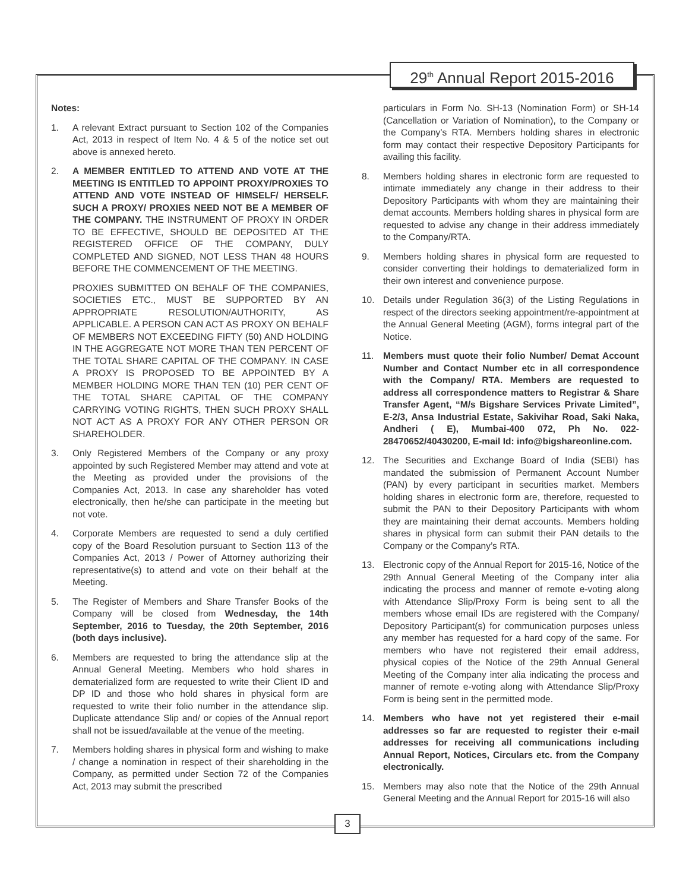29<sup>th</sup> Annual Report 2015-2016
Notes:
1. A relevant Extract pursuant to Section 102 of the Companies Act, 2013 in respect of Item No. 4 & 5 of the notice set out above is annexed hereto.
2. A MEMBER ENTITLED TO ATTEND AND VOTE AT THE MEETING IS ENTITLED TO APPOINT PROXY/PROXIES TO ATTEND AND VOTE INSTEAD OF HIMSELF/ HERSELF. SUCH A PROXY/ PROXIES NEED NOT BE A MEMBER OF THE COMPANY. THE INSTRUMENT OF PROXY IN ORDER TO BE EFFECTIVE, SHOULD BE DEPOSITED AT THE REGISTERED OFFICE OF THE COMPANY, DULY COMPLETED AND SIGNED, NOT LESS THAN 48 HOURS BEFORE THE COMMENCEMENT OF THE MEETING.
PROXIES SUBMITTED ON BEHALF OF THE COMPANIES, SOCIETIES ETC., MUST BE SUPPORTED BY AN APPROPRIATE RESOLUTION/AUTHORITY, AS APPLICABLE. A PERSON CAN ACT AS PROXY ON BEHALF OF MEMBERS NOT EXCEEDING FIFTY (50) AND HOLDING IN THE AGGREGATE NOT MORE THAN TEN PERCENT OF THE TOTAL SHARE CAPITAL OF THE COMPANY. IN CASE A PROXY IS PROPOSED TO BE APPOINTED BY A MEMBER HOLDING MORE THAN TEN (10) PER CENT OF THE TOTAL SHARE CAPITAL OF THE COMPANY CARRYING VOTING RIGHTS, THEN SUCH PROXY SHALL NOT ACT AS A PROXY FOR ANY OTHER PERSON OR SHAREHOLDER.
3. Only Registered Members of the Company or any proxy appointed by such Registered Member may attend and vote at the Meeting as provided under the provisions of the Companies Act, 2013. In case any shareholder has voted electronically, then he/she can participate in the meeting but not vote.
4. Corporate Members are requested to send a duly certified copy of the Board Resolution pursuant to Section 113 of the Companies Act, 2013 / Power of Attorney authorizing their representative(s) to attend and vote on their behalf at the Meeting.
5. The Register of Members and Share Transfer Books of the Company will be closed from Wednesday, the 14th September, 2016 to Tuesday, the 20th September, 2016 (both days inclusive).
6. Members are requested to bring the attendance slip at the Annual General Meeting. Members who hold shares in dematerialized form are requested to write their Client ID and DP ID and those who hold shares in physical form are requested to write their folio number in the attendance slip. Duplicate attendance Slip and/ or copies of the Annual report shall not be issued/available at the venue of the meeting.
7. Members holding shares in physical form and wishing to make / change a nomination in respect of their shareholding in the Company, as permitted under Section 72 of the Companies Act, 2013 may submit the prescribed
particulars in Form No. SH-13 (Nomination Form) or SH-14 (Cancellation or Variation of Nomination), to the Company or the Company’s RTA. Members holding shares in electronic form may contact their respective Depository Participants for availing this facility.
8. Members holding shares in electronic form are requested to intimate immediately any change in their address to their Depository Participants with whom they are maintaining their demat accounts. Members holding shares in physical form are requested to advise any change in their address immediately to the Company/RTA.
9. Members holding shares in physical form are requested to consider converting their holdings to dematerialized form in their own interest and convenience purpose.
10. Details under Regulation 36(3) of the Listing Regulations in respect of the directors seeking appointment/re-appointment at the Annual General Meeting (AGM), forms integral part of the Notice.
11. Members must quote their folio Number/ Demat Account Number and Contact Number etc in all correspondence with the Company/ RTA. Members are requested to address all correspondence matters to Registrar & Share Transfer Agent, “M/s Bigshare Services Private Limited”, E-2/3, Ansa Industrial Estate, Sakivihar Road, Saki Naka, Andheri ( E), Mumbai-400 072, Ph No. 022-28470652/40430200, E-mail Id: info@bigshareonline.com.
12. The Securities and Exchange Board of India (SEBI) has mandated the submission of Permanent Account Number (PAN) by every participant in securities market. Members holding shares in electronic form are, therefore, requested to submit the PAN to their Depository Participants with whom they are maintaining their demat accounts. Members holding shares in physical form can submit their PAN details to the Company or the Company’s RTA.
13. Electronic copy of the Annual Report for 2015-16, Notice of the 29th Annual General Meeting of the Company inter alia indicating the process and manner of remote e-voting along with Attendance Slip/Proxy Form is being sent to all the members whose email IDs are registered with the Company/ Depository Participant(s) for communication purposes unless any member has requested for a hard copy of the same. For members who have not registered their email address, physical copies of the Notice of the 29th Annual General Meeting of the Company inter alia indicating the process and manner of remote e-voting along with Attendance Slip/Proxy Form is being sent in the permitted mode.
14. Members who have not yet registered their e-mail addresses so far are requested to register their e-mail addresses for receiving all communications including Annual Report, Notices, Circulars etc. from the Company electronically.
15. Members may also note that the Notice of the 29th Annual General Meeting and the Annual Report for 2015-16 will also
3